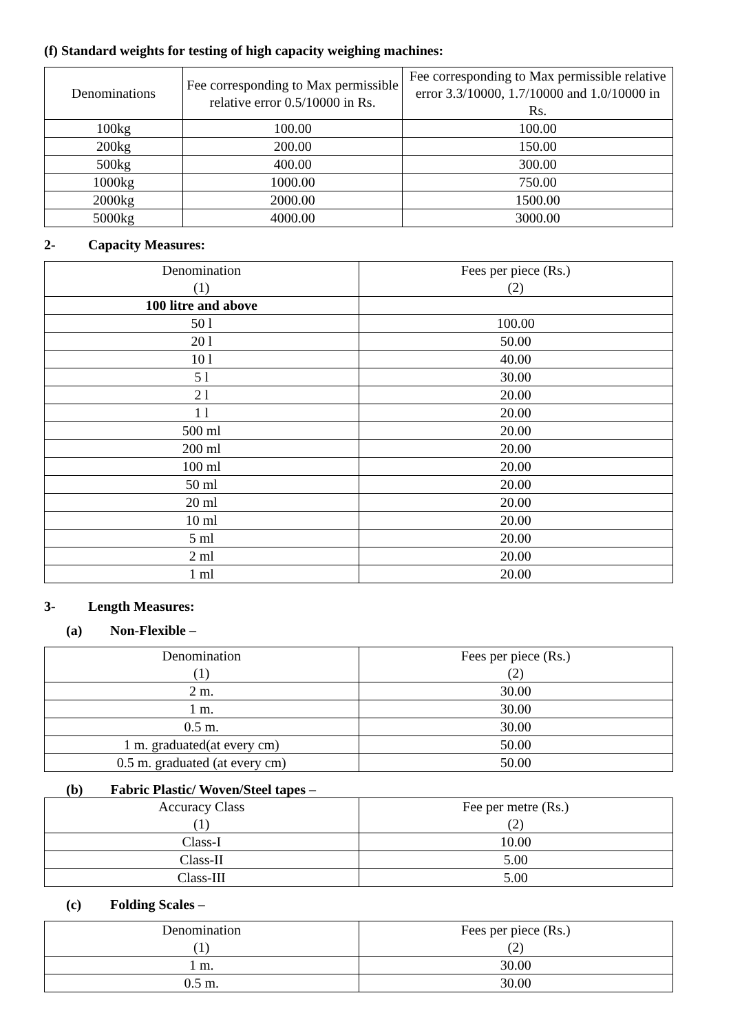(f) Standard weights for testing of high capacity weighing machines:
| Denominations | Fee corresponding to Max permissible relative error 0.5/10000 in Rs. | Fee corresponding to Max permissible relative error 3.3/10000, 1.7/10000 and 1.0/10000 in Rs. |
| --- | --- | --- |
| 100kg | 100.00 | 100.00 |
| 200kg | 200.00 | 150.00 |
| 500kg | 400.00 | 300.00 |
| 1000kg | 1000.00 | 750.00 |
| 2000kg | 2000.00 | 1500.00 |
| 5000kg | 4000.00 | 3000.00 |
2- Capacity Measures:
| Denomination (1) | Fees per piece (Rs.) (2) |
| --- | --- |
| 100 litre and above | |
| 50 l | 100.00 |
| 20 l | 50.00 |
| 10 l | 40.00 |
| 5 l | 30.00 |
| 2 l | 20.00 |
| 1 l | 20.00 |
| 500 ml | 20.00 |
| 200 ml | 20.00 |
| 100 ml | 20.00 |
| 50 ml | 20.00 |
| 20 ml | 20.00 |
| 10 ml | 20.00 |
| 5 ml | 20.00 |
| 2 ml | 20.00 |
| 1 ml | 20.00 |
3- Length Measures:
(a) Non-Flexible –
| Denomination (1) | Fees per piece (Rs.) (2) |
| --- | --- |
| 2 m. | 30.00 |
| 1 m. | 30.00 |
| 0.5 m. | 30.00 |
| 1 m. graduated(at every cm) | 50.00 |
| 0.5 m. graduated (at every cm) | 50.00 |
(b) Fabric Plastic/ Woven/Steel tapes –
| Accuracy Class (1) | Fee per metre (Rs.) (2) |
| --- | --- |
| Class-I | 10.00 |
| Class-II | 5.00 |
| Class-III | 5.00 |
(c) Folding Scales –
| Denomination (1) | Fees per piece (Rs.) (2) |
| --- | --- |
| 1 m. | 30.00 |
| 0.5 m. | 30.00 |